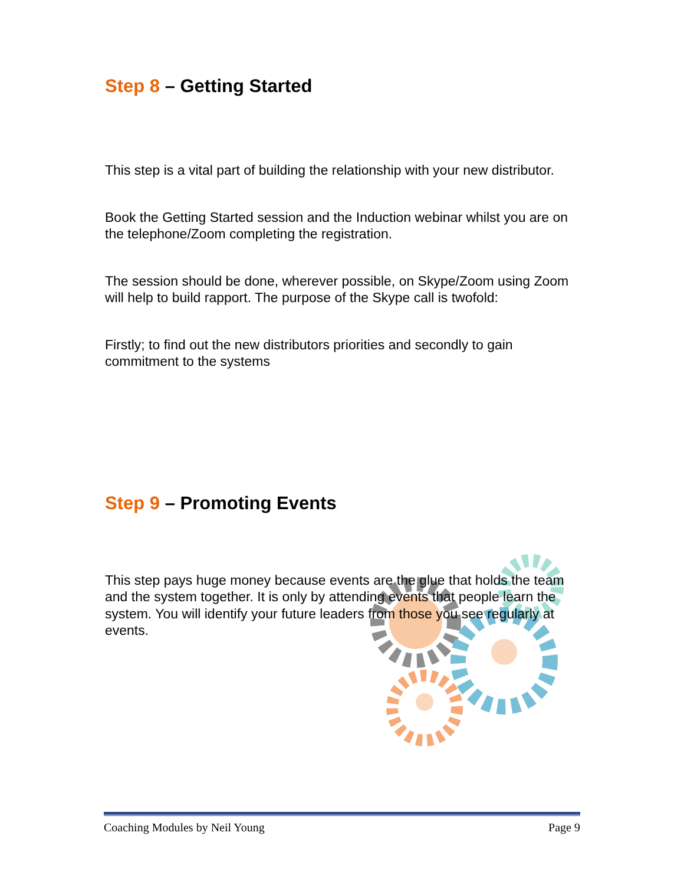Step 8 – Getting Started
This step is a vital part of building the relationship with your new distributor.
Book the Getting Started session and the Induction webinar whilst you are on the telephone/Zoom completing the registration.
The session should be done, wherever possible, on Skype/Zoom using Zoom will help to build rapport. The purpose of the Skype call is twofold:
Firstly; to find out the new distributors priorities and secondly to gain commitment to the systems
Step 9 – Promoting Events
This step pays huge money because events are the glue that holds the team and the system together. It is only by attending events that people learn the system. You will identify your future leaders from those you see regularly at events.
Coaching Modules by Neil Young Page 9